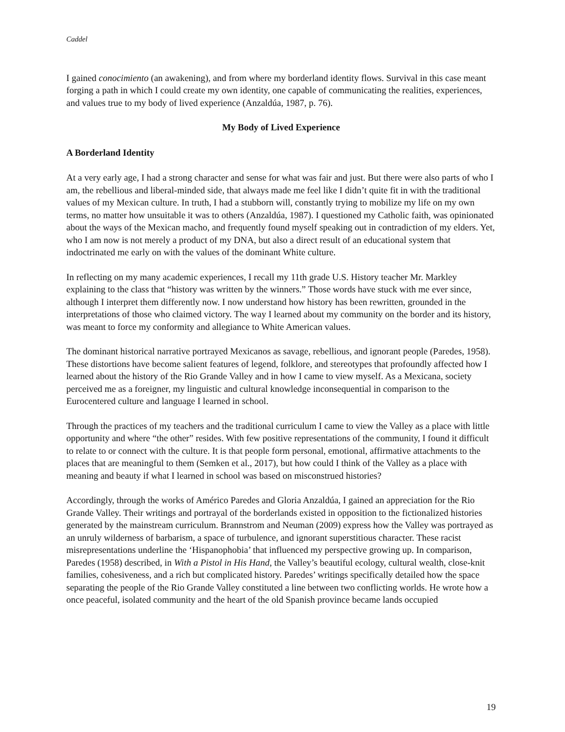Caddel
I gained conocimiento (an awakening), and from where my borderland identity flows. Survival in this case meant forging a path in which I could create my own identity, one capable of communicating the realities, experiences, and values true to my body of lived experience (Anzaldúa, 1987, p. 76).
My Body of Lived Experience
A Borderland Identity
At a very early age, I had a strong character and sense for what was fair and just. But there were also parts of who I am, the rebellious and liberal-minded side, that always made me feel like I didn’t quite fit in with the traditional values of my Mexican culture. In truth, I had a stubborn will, constantly trying to mobilize my life on my own terms, no matter how unsuitable it was to others (Anzaldúa, 1987). I questioned my Catholic faith, was opinionated about the ways of the Mexican macho, and frequently found myself speaking out in contradiction of my elders. Yet, who I am now is not merely a product of my DNA, but also a direct result of an educational system that indoctrinated me early on with the values of the dominant White culture.
In reflecting on my many academic experiences, I recall my 11th grade U.S. History teacher Mr. Markley explaining to the class that “history was written by the winners.” Those words have stuck with me ever since, although I interpret them differently now. I now understand how history has been rewritten, grounded in the interpretations of those who claimed victory. The way I learned about my community on the border and its history, was meant to force my conformity and allegiance to White American values.
The dominant historical narrative portrayed Mexicanos as savage, rebellious, and ignorant people (Paredes, 1958). These distortions have become salient features of legend, folklore, and stereotypes that profoundly affected how I learned about the history of the Rio Grande Valley and in how I came to view myself. As a Mexicana, society perceived me as a foreigner, my linguistic and cultural knowledge inconsequential in comparison to the Eurocentered culture and language I learned in school.
Through the practices of my teachers and the traditional curriculum I came to view the Valley as a place with little opportunity and where “the other” resides. With few positive representations of the community, I found it difficult to relate to or connect with the culture. It is that people form personal, emotional, affirmative attachments to the places that are meaningful to them (Semken et al., 2017), but how could I think of the Valley as a place with meaning and beauty if what I learned in school was based on misconstrued histories?
Accordingly, through the works of Américo Paredes and Gloria Anzaldúa, I gained an appreciation for the Rio Grande Valley. Their writings and portrayal of the borderlands existed in opposition to the fictionalized histories generated by the mainstream curriculum. Brannstrom and Neuman (2009) express how the Valley was portrayed as an unruly wilderness of barbarism, a space of turbulence, and ignorant superstitious character. These racist misrepresentations underline the ‘Hispanophobia’ that influenced my perspective growing up. In comparison, Paredes (1958) described, in With a Pistol in His Hand, the Valley’s beautiful ecology, cultural wealth, close-knit families, cohesiveness, and a rich but complicated history. Paredes’ writings specifically detailed how the space separating the people of the Rio Grande Valley constituted a line between two conflicting worlds. He wrote how a once peaceful, isolated community and the heart of the old Spanish province became lands occupied
19